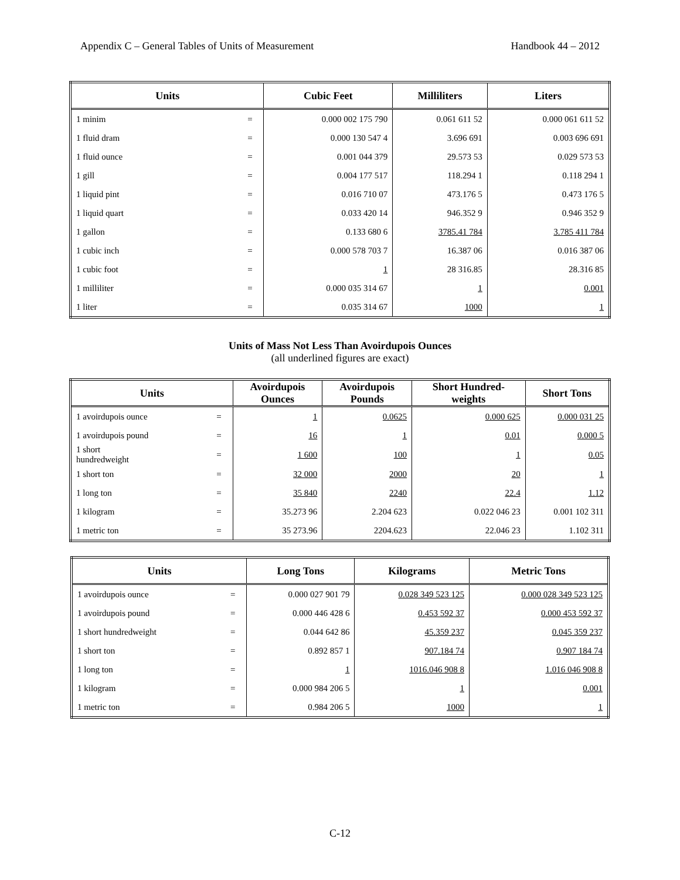Appendix C – General Tables of Units of Measurement Handbook 44 – 2012
| Units | | Cubic Feet | Milliliters | Liters |
| --- | --- | --- | --- | --- |
| 1 minim | = | 0.000 002 175 790 | 0.061 611 52 | 0.000 061 611 52 |
| 1 fluid dram | = | 0.000 130 547 4 | 3.696 691 | 0.003 696 691 |
| 1 fluid ounce | = | 0.001 044 379 | 29.573 53 | 0.029 573 53 |
| 1 gill | = | 0.004 177 517 | 118.294 1 | 0.118 294 1 |
| 1 liquid pint | = | 0.016 710 07 | 473.176 5 | 0.473 176 5 |
| 1 liquid quart | = | 0.033 420 14 | 946.352 9 | 0.946 352 9 |
| 1 gallon | = | 0.133 680 6 | 3785.41 784 | 3.785 411 784 |
| 1 cubic inch | = | 0.000 578 703 7 | 16.387 06 | 0.016 387 06 |
| 1 cubic foot | = | 1 | 28 316.85 | 28.316 85 |
| 1 milliliter | = | 0.000 035 314 67 | 1 | 0.001 |
| 1 liter | = | 0.035 314 67 | 1000 | 1 |
Units of Mass Not Less Than Avoirdupois Ounces
(all underlined figures are exact)
| Units | | Avoirdupois Ounces | Avoirdupois Pounds | Short Hundred- weights | Short Tons |
| --- | --- | --- | --- | --- | --- |
| 1 avoirdupois ounce | = | 1 | 0.0625 | 0.000 625 | 0.000 031 25 |
| 1 avoirdupois pound | = | 16 | 1 | 0.01 | 0.000 5 |
| 1 short hundredweight | = | 1 600 | 100 | 1 | 0.05 |
| 1 short ton | = | 32 000 | 2000 | 20 | 1 |
| 1 long ton | = | 35 840 | 2240 | 22.4 | 1.12 |
| 1 kilogram | = | 35.273 96 | 2.204 623 | 0.022 046 23 | 0.001 102 311 |
| 1 metric ton | = | 35 273.96 | 2204.623 | 22.046 23 | 1.102 311 |
| Units | | Long Tons | Kilograms | Metric Tons |
| --- | --- | --- | --- | --- |
| 1 avoirdupois ounce | = | 0.000 027 901 79 | 0.028 349 523 125 | 0.000 028 349 523 125 |
| 1 avoirdupois pound | = | 0.000 446 428 6 | 0.453 592 37 | 0.000 453 592 37 |
| 1 short hundredweight | = | 0.044 642 86 | 45.359 237 | 0.045 359 237 |
| 1 short ton | = | 0.892 857 1 | 907.184 74 | 0.907 184 74 |
| 1 long ton | = | 1 | 1016.046 908 8 | 1.016 046 908 8 |
| 1 kilogram | = | 0.000 984 206 5 | 1 | 0.001 |
| 1 metric ton | = | 0.984 206 5 | 1000 | 1 |
C-12